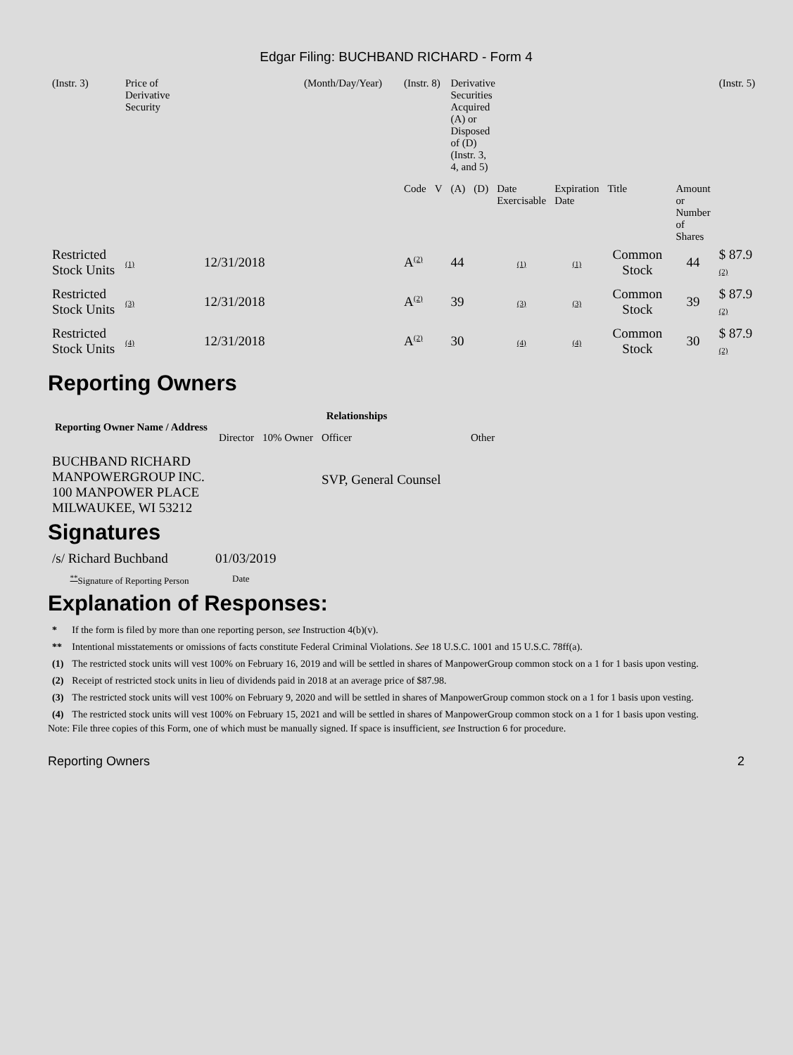Edgar Filing: BUCHBAND RICHARD - Form 4
| (Instr. 3) | Price of Derivative Security | | (Month/Day/Year) | (Instr. 8) | | Derivative Securities Acquired (A) or Disposed of (D) (Instr. 3, 4, and 5) | | | | | | (Instr. 5) |
| | | | | Code | V | (A) | (D) | Date Exercisable | Expiration Date | Title | Amount or Number of Shares | |
| Restricted Stock Units | (1) | 12/31/2018 | | A<sup>(2)</sup> | | 44 | | (1) | (1) | Common Stock | 44 | $ 87.9 (2) |
| Restricted Stock Units | (3) | 12/31/2018 | | A<sup>(2)</sup> | | 39 | | (3) | (3) | Common Stock | 39 | $ 87.9 (2) |
| Restricted Stock Units | (4) | 12/31/2018 | | A<sup>(2)</sup> | | 30 | | (4) | (4) | Common Stock | 30 | $ 87.9 (2) |
Reporting Owners
| Reporting Owner Name / Address | Relationships | | | |
| --- | --- | --- | --- | --- |
| | Director | 10% Owner | Officer | Other |
| BUCHBAND RICHARD MANPOWERGROUP INC. 100 MANPOWER PLACE MILWAUKEE, WI 53212 | | | SVP, General Counsel | |
Signatures
| /s/ Richard Buchband | 01/03/2019 |
| <sup>**</sup> Signature of Reporting Person | Date |
Explanation of Responses:
| * | If the form is filed by more than one reporting person, see Instruction 4(b)(v). |
| ** | Intentional misstatements or omissions of facts constitute Federal Criminal Violations. See 18 U.S.C. 1001 and 15 U.S.C. 78ff(a). |
| (1) | The restricted stock units will vest 100% on February 16, 2019 and will be settled in shares of ManpowerGroup common stock on a 1 for 1 basis upon vesting. |
| (2) | Receipt of restricted stock units in lieu of dividends paid in 2018 at an average price of $87.98. |
| (3) | The restricted stock units will vest 100% on February 9, 2020 and will be settled in shares of ManpowerGroup common stock on a 1 for 1 basis upon vesting. |
| (4) | The restricted stock units will vest 100% on February 15, 2021 and will be settled in shares of ManpowerGroup common stock on a 1 for 1 basis upon vesting. |
Note: File three copies of this Form, one of which must be manually signed. If space is insufficient, see Instruction 6 for procedure.
Reporting Owners 2